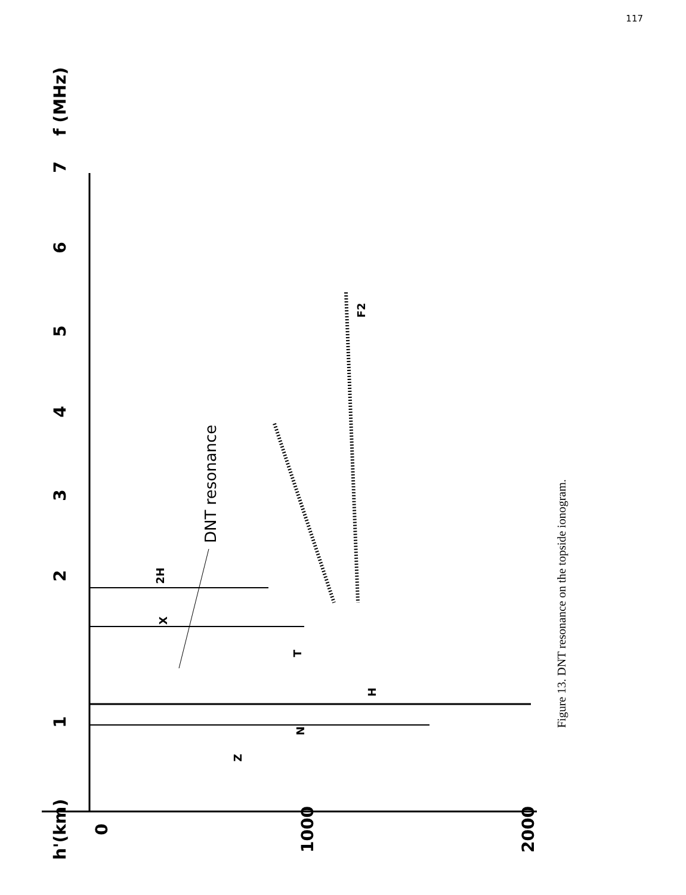117
1
2
3
4
5
6
7
f (MHz)
h'(km)
0
1000
2000
2H
X
T
N
Z
H
F2
DNT resonance
Figure 13. DNT resonance on the topside ionogram.